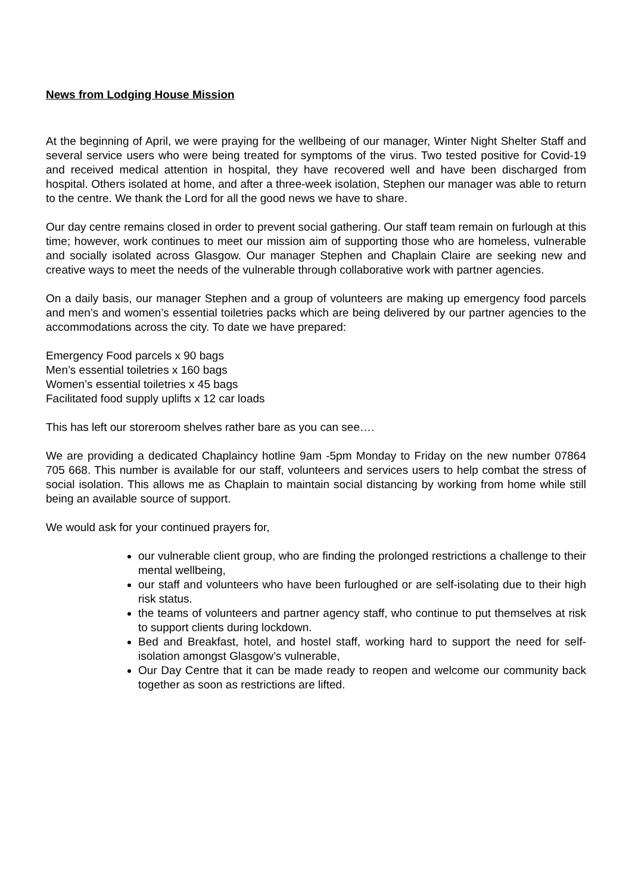News from Lodging House Mission
At the beginning of April, we were praying for the wellbeing of our manager, Winter Night Shelter Staff and several service users who were being treated for symptoms of the virus. Two tested positive for Covid-19 and received medical attention in hospital, they have recovered well and have been discharged from hospital. Others isolated at home, and after a three-week isolation, Stephen our manager was able to return to the centre. We thank the Lord for all the good news we have to share.
Our day centre remains closed in order to prevent social gathering. Our staff team remain on furlough at this time; however, work continues to meet our mission aim of supporting those who are homeless, vulnerable and socially isolated across Glasgow. Our manager Stephen and Chaplain Claire are seeking new and creative ways to meet the needs of the vulnerable through collaborative work with partner agencies.
On a daily basis, our manager Stephen and a group of volunteers are making up emergency food parcels and men’s and women’s essential toiletries packs which are being delivered by our partner agencies to the accommodations across the city. To date we have prepared:
Emergency Food parcels x 90 bags
Men’s essential toiletries x 160 bags
Women’s essential toiletries x 45 bags
Facilitated food supply uplifts x 12 car loads
This has left our storeroom shelves rather bare as you can see….
We are providing a dedicated Chaplaincy hotline 9am -5pm Monday to Friday on the new number 07864 705 668. This number is available for our staff, volunteers and services users to help combat the stress of social isolation. This allows me as Chaplain to maintain social distancing by working from home while still being an available source of support.
We would ask for your continued prayers for,
our vulnerable client group, who are finding the prolonged restrictions a challenge to their mental wellbeing,
our staff and volunteers who have been furloughed or are self-isolating due to their high risk status.
the teams of volunteers and partner agency staff, who continue to put themselves at risk to support clients during lockdown.
Bed and Breakfast, hotel, and hostel staff, working hard to support the need for self-isolation amongst Glasgow’s vulnerable,
Our Day Centre that it can be made ready to reopen and welcome our community back together as soon as restrictions are lifted.